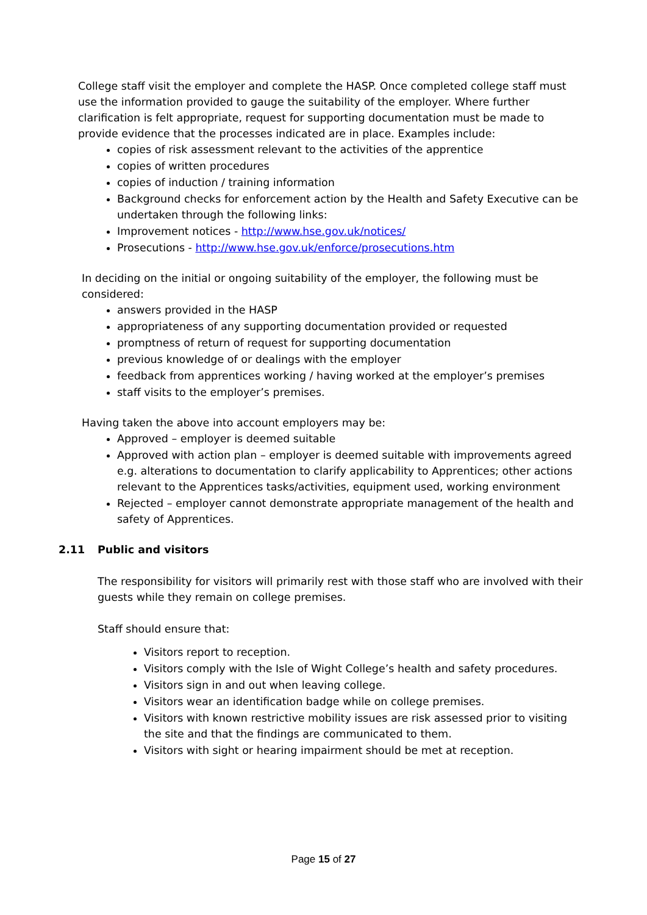College staff visit the employer and complete the HASP. Once completed college staff must use the information provided to gauge the suitability of the employer. Where further clarification is felt appropriate, request for supporting documentation must be made to provide evidence that the processes indicated are in place. Examples include:
copies of risk assessment relevant to the activities of the apprentice
copies of written procedures
copies of induction / training information
Background checks for enforcement action by the Health and Safety Executive can be undertaken through the following links:
Improvement notices - http://www.hse.gov.uk/notices/
Prosecutions - http://www.hse.gov.uk/enforce/prosecutions.htm
In deciding on the initial or ongoing suitability of the employer, the following must be considered:
answers provided in the HASP
appropriateness of any supporting documentation provided or requested
promptness of return of request for supporting documentation
previous knowledge of or dealings with the employer
feedback from apprentices working / having worked at the employer’s premises
staff visits to the employer’s premises.
Having taken the above into account employers may be:
Approved – employer is deemed suitable
Approved with action plan – employer is deemed suitable with improvements agreed e.g. alterations to documentation to clarify applicability to Apprentices; other actions relevant to the Apprentices tasks/activities, equipment used, working environment
Rejected – employer cannot demonstrate appropriate management of the health and safety of Apprentices.
2.11 Public and visitors
The responsibility for visitors will primarily rest with those staff who are involved with their guests while they remain on college premises.
Staff should ensure that:
Visitors report to reception.
Visitors comply with the Isle of Wight College’s health and safety procedures.
Visitors sign in and out when leaving college.
Visitors wear an identification badge while on college premises.
Visitors with known restrictive mobility issues are risk assessed prior to visiting the site and that the findings are communicated to them.
Visitors with sight or hearing impairment should be met at reception.
Page 15 of 27